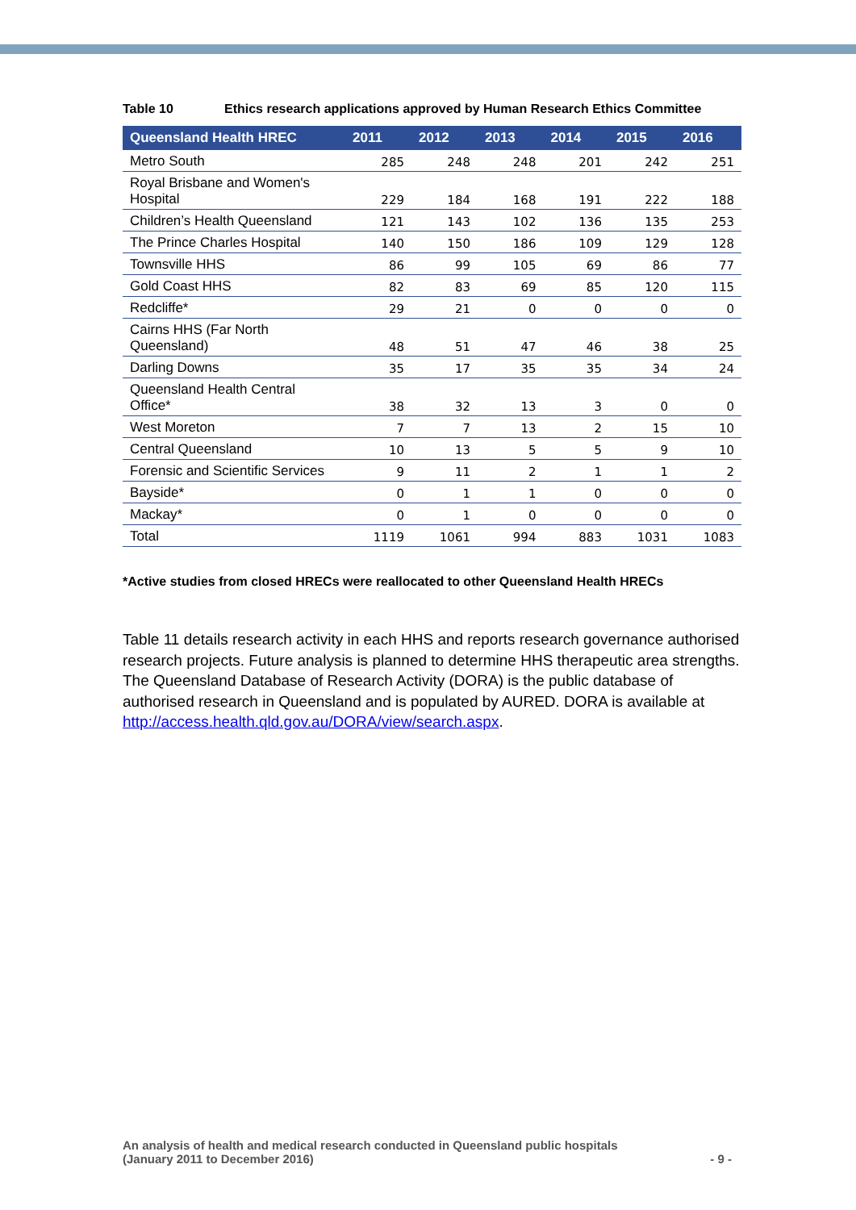Table 10 Ethics research applications approved by Human Research Ethics Committee
| Queensland Health HREC | 2011 | 2012 | 2013 | 2014 | 2015 | 2016 |
| --- | --- | --- | --- | --- | --- | --- |
| Metro South | 285 | 248 | 248 | 201 | 242 | 251 |
| Royal Brisbane and Women's Hospital | 229 | 184 | 168 | 191 | 222 | 188 |
| Children’s Health Queensland | 121 | 143 | 102 | 136 | 135 | 253 |
| The Prince Charles Hospital | 140 | 150 | 186 | 109 | 129 | 128 |
| Townsville HHS | 86 | 99 | 105 | 69 | 86 | 77 |
| Gold Coast HHS | 82 | 83 | 69 | 85 | 120 | 115 |
| Redcliffe* | 29 | 21 | 0 | 0 | 0 | 0 |
| Cairns HHS (Far North Queensland) | 48 | 51 | 47 | 46 | 38 | 25 |
| Darling Downs | 35 | 17 | 35 | 35 | 34 | 24 |
| Queensland Health Central Office* | 38 | 32 | 13 | 3 | 0 | 0 |
| West Moreton | 7 | 7 | 13 | 2 | 15 | 10 |
| Central Queensland | 10 | 13 | 5 | 5 | 9 | 10 |
| Forensic and Scientific Services | 9 | 11 | 2 | 1 | 1 | 2 |
| Bayside* | 0 | 1 | 1 | 0 | 0 | 0 |
| Mackay* | 0 | 1 | 0 | 0 | 0 | 0 |
| Total | 1119 | 1061 | 994 | 883 | 1031 | 1083 |
*Active studies from closed HRECs were reallocated to other Queensland Health HRECs
Table 11 details research activity in each HHS and reports research governance authorised research projects. Future analysis is planned to determine HHS therapeutic area strengths. The Queensland Database of Research Activity (DORA) is the public database of authorised research in Queensland and is populated by AURED. DORA is available at http://access.health.qld.gov.au/DORA/view/search.aspx.
An analysis of health and medical research conducted in Queensland public hospitals
(January 2011 to December 2016)
- 9 -